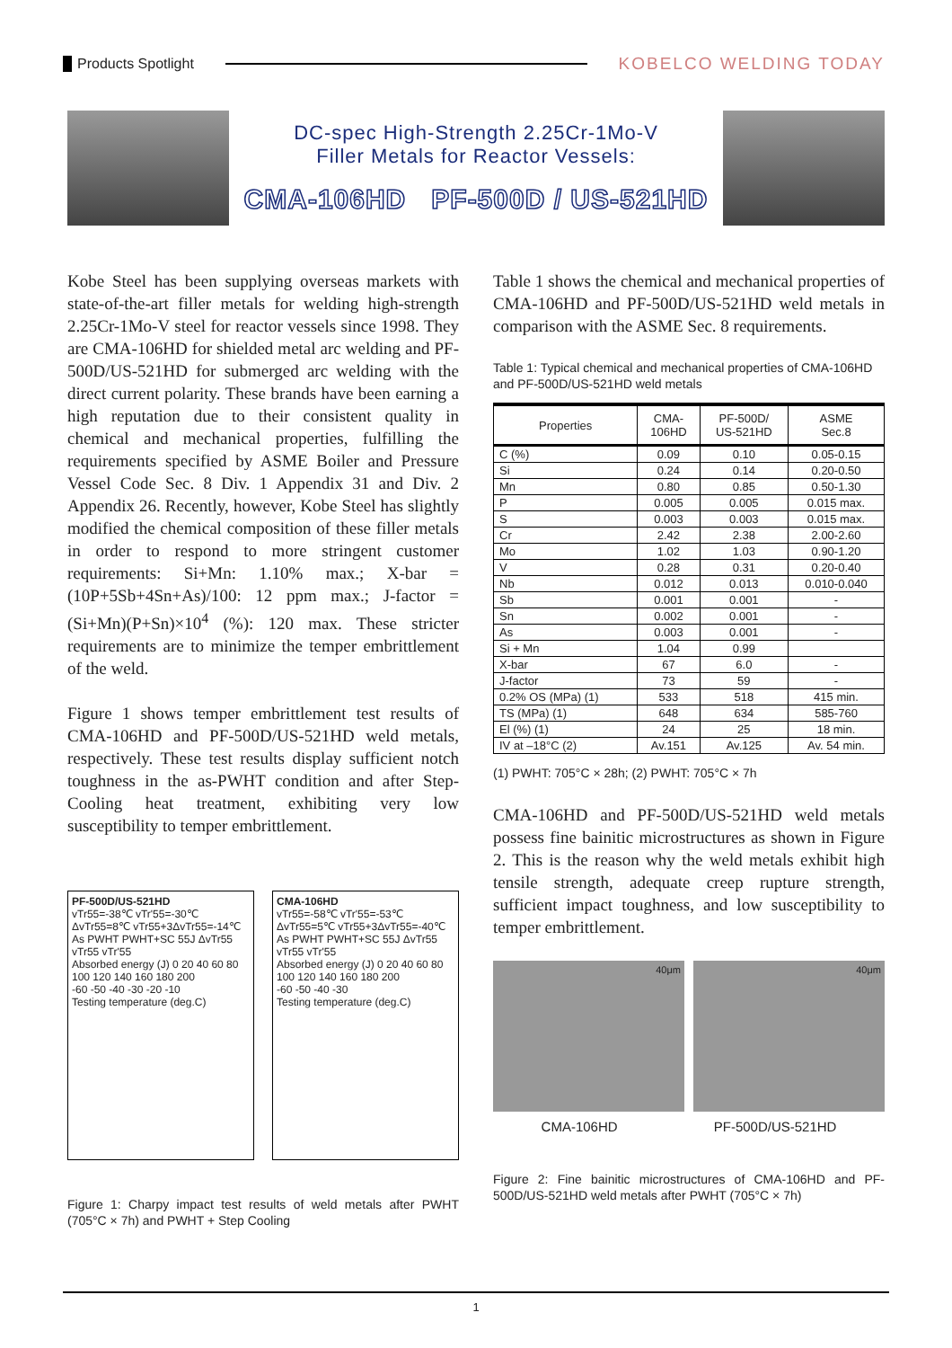Products Spotlight KOBELCO WELDING TODAY
DC-spec High-Strength 2.25Cr-1Mo-V
Filler Metals for Reactor Vessels:
CMA-106HD PF-500D / US-521HD
Kobe Steel has been supplying overseas markets with state-of-the-art filler metals for welding high-strength 2.25Cr-1Mo-V steel for reactor vessels since 1998. They are CMA-106HD for shielded metal arc welding and PF-500D/US-521HD for submerged arc welding with the direct current polarity. These brands have been earning a high reputation due to their consistent quality in chemical and mechanical properties, fulfilling the requirements specified by ASME Boiler and Pressure Vessel Code Sec. 8 Div. 1 Appendix 31 and Div. 2 Appendix 26. Recently, however, Kobe Steel has slightly modified the chemical composition of these filler metals in order to respond to more stringent customer requirements: Si+Mn: 1.10% max.; X-bar = (10P+5Sb+4Sn+As)/100: 12 ppm max.; J-factor = (Si+Mn)(P+Sn)×10<sup>4</sup> (%): 120 max. These stricter requirements are to minimize the temper embrittlement of the weld.
Figure 1 shows temper embrittlement test results of CMA-106HD and PF-500D/US-521HD weld metals, respectively. These test results display sufficient notch toughness in the as-PWHT condition and after Step-Cooling heat treatment, exhibiting very low susceptibility to temper embrittlement.
PF-500D/US-521HD
vTr55=-38℃ vTr'55=-30℃ ΔvTr55=8℃ vTr55+3ΔvTr55=-14℃
As PWHT PWHT+SC 55J ΔvTr55 vTr55 vTr'55
Absorbed energy (J) 0 20 40 60 80 100 120 140 160 180 200
-60 -50 -40 -30 -20 -10
Testing temperature (deg.C)
CMA-106HD
vTr55=-58℃ vTr'55=-53℃ ΔvTr55=5℃ vTr55+3ΔvTr55=-40℃
As PWHT PWHT+SC 55J ΔvTr55 vTr55 vTr'55
Absorbed energy (J) 0 20 40 60 80 100 120 140 160 180 200
-60 -50 -40 -30
Testing temperature (deg.C)
Figure 1: Charpy impact test results of weld metals after PWHT (705°C × 7h) and PWHT + Step Cooling
Table 1 shows the chemical and mechanical properties of CMA-106HD and PF-500D/US-521HD weld metals in comparison with the ASME Sec. 8 requirements.
Table 1: Typical chemical and mechanical properties of CMA-106HD and PF-500D/US-521HD weld metals
| Properties | CMA- 106HD | PF-500D/ US-521HD | ASME Sec.8 |
| --- | --- | --- | --- |
| C (%) | 0.09 | 0.10 | 0.05-0.15 |
| Si | 0.24 | 0.14 | 0.20-0.50 |
| Mn | 0.80 | 0.85 | 0.50-1.30 |
| P | 0.005 | 0.005 | 0.015 max. |
| S | 0.003 | 0.003 | 0.015 max. |
| Cr | 2.42 | 2.38 | 2.00-2.60 |
| Mo | 1.02 | 1.03 | 0.90-1.20 |
| V | 0.28 | 0.31 | 0.20-0.40 |
| Nb | 0.012 | 0.013 | 0.010-0.040 |
| Sb | 0.001 | 0.001 | - |
| Sn | 0.002 | 0.001 | - |
| As | 0.003 | 0.001 | - |
| Si + Mn | 1.04 | 0.99 | |
| X-bar | 67 | 6.0 | - |
| J-factor | 73 | 59 | - |
| 0.2% OS (MPa) (1) | 533 | 518 | 415 min. |
| TS (MPa) (1) | 648 | 634 | 585-760 |
| El (%) (1) | 24 | 25 | 18 min. |
| IV at –18°C (2) | Av.151 | Av.125 | Av. 54 min. |
(1) PWHT: 705°C × 28h; (2) PWHT: 705°C × 7h
CMA-106HD and PF-500D/US-521HD weld metals possess fine bainitic microstructures as shown in Figure 2. This is the reason why the weld metals exhibit high tensile strength, adequate creep rupture strength, sufficient impact toughness, and low susceptibility to temper embrittlement.
40μm 40μm
CMA-106HD PF-500D/US-521HD
Figure 2: Fine bainitic microstructures of CMA-106HD and PF-500D/US-521HD weld metals after PWHT (705°C × 7h)
1